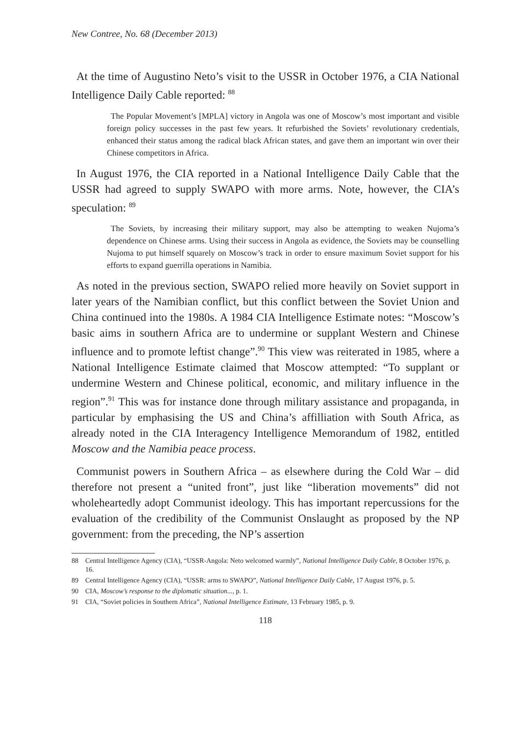New Contree, No. 68 (December 2013)
At the time of Augustino Neto’s visit to the USSR in October 1976, a CIA National Intelligence Daily Cable reported: <sup>88</sup>
The Popular Movement’s [MPLA] victory in Angola was one of Moscow’s most important and visible foreign policy successes in the past few years. It refurbished the Soviets’ revolutionary credentials, enhanced their status among the radical black African states, and gave them an important win over their Chinese competitors in Africa.
In August 1976, the CIA reported in a National Intelligence Daily Cable that the USSR had agreed to supply SWAPO with more arms. Note, however, the CIA’s speculation: <sup>89</sup>
The Soviets, by increasing their military support, may also be attempting to weaken Nujoma’s dependence on Chinese arms. Using their success in Angola as evidence, the Soviets may be counselling Nujoma to put himself squarely on Moscow’s track in order to ensure maximum Soviet support for his efforts to expand guerrilla operations in Namibia.
As noted in the previous section, SWAPO relied more heavily on Soviet support in later years of the Namibian conflict, but this conflict between the Soviet Union and China continued into the 1980s. A 1984 CIA Intelligence Estimate notes: “Moscow’s basic aims in southern Africa are to undermine or supplant Western and Chinese influence and to promote leftist change”.<sup>90</sup> This view was reiterated in 1985, where a National Intelligence Estimate claimed that Moscow attempted: “To supplant or undermine Western and Chinese political, economic, and military influence in the region”.<sup>91</sup> This was for instance done through military assistance and propaganda, in particular by emphasising the US and China’s affilliation with South Africa, as already noted in the CIA Interagency Intelligence Memorandum of 1982, entitled Moscow and the Namibia peace process.
Communist powers in Southern Africa – as elsewhere during the Cold War – did therefore not present a “united front”, just like “liberation movements” did not wholeheartedly adopt Communist ideology. This has important repercussions for the evaluation of the credibility of the Communist Onslaught as proposed by the NP government: from the preceding, the NP’s assertion
88 Central Intelligence Agency (CIA), “USSR-Angola: Neto welcomed warmly”, National Intelligence Daily Cable, 8 October 1976, p. 16.
89 Central Intelligence Agency (CIA), “USSR: arms to SWAPO”, National Intelligence Daily Cable, 17 August 1976, p. 5.
90 CIA, Moscow’s response to the diplomatic situation..., p. 1.
91 CIA, “Soviet policies in Southern Africa”, National Intelligence Estimate, 13 February 1985, p. 9.
118